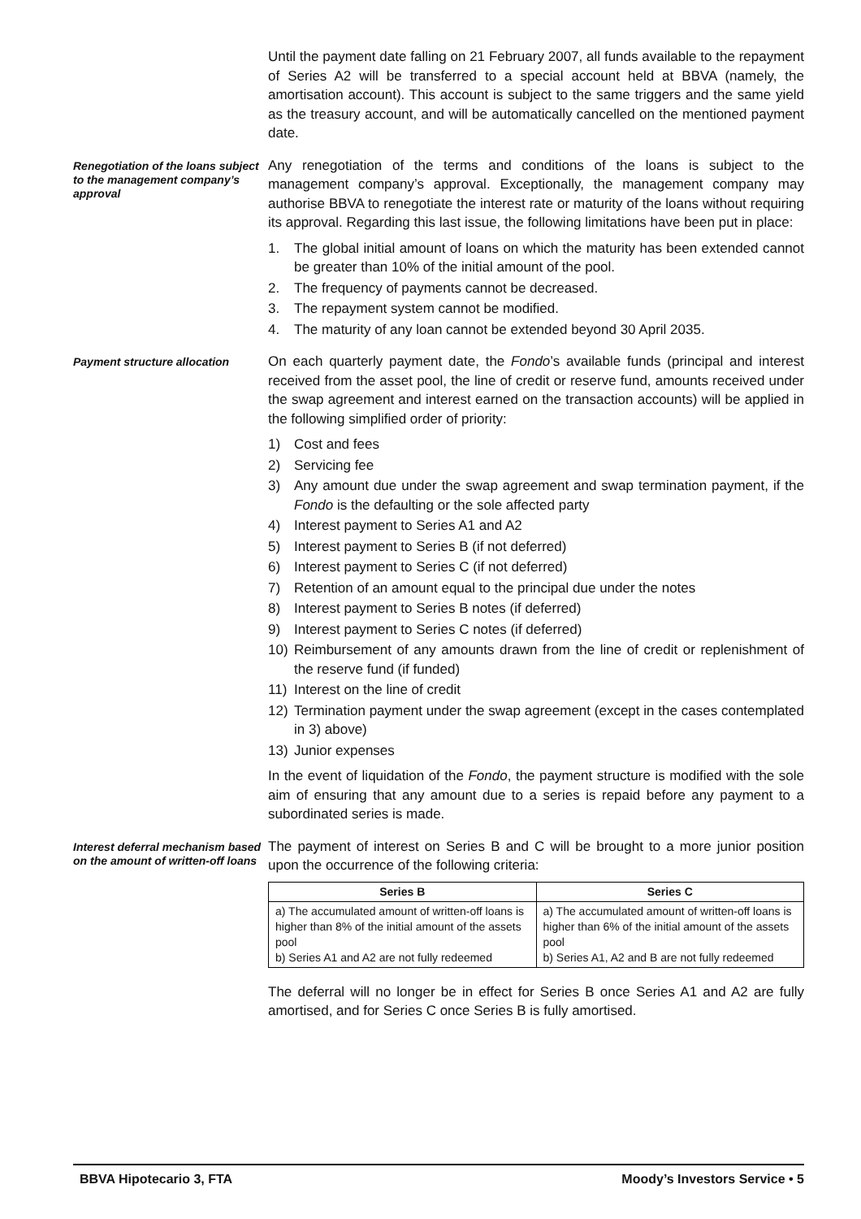Until the payment date falling on 21 February 2007, all funds available to the repayment of Series A2 will be transferred to a special account held at BBVA (namely, the amortisation account). This account is subject to the same triggers and the same yield as the treasury account, and will be automatically cancelled on the mentioned payment date.
Renegotiation of the loans subject to the management company’s approval
Any renegotiation of the terms and conditions of the loans is subject to the management company’s approval. Exceptionally, the management company may authorise BBVA to renegotiate the interest rate or maturity of the loans without requiring its approval. Regarding this last issue, the following limitations have been put in place:
1. The global initial amount of loans on which the maturity has been extended cannot be greater than 10% of the initial amount of the pool.
2. The frequency of payments cannot be decreased.
3. The repayment system cannot be modified.
4. The maturity of any loan cannot be extended beyond 30 April 2035.
Payment structure allocation
On each quarterly payment date, the Fondo’s available funds (principal and interest received from the asset pool, the line of credit or reserve fund, amounts received under the swap agreement and interest earned on the transaction accounts) will be applied in the following simplified order of priority:
1) Cost and fees
2) Servicing fee
3) Any amount due under the swap agreement and swap termination payment, if the Fondo is the defaulting or the sole affected party
4) Interest payment to Series A1 and A2
5) Interest payment to Series B (if not deferred)
6) Interest payment to Series C (if not deferred)
7) Retention of an amount equal to the principal due under the notes
8) Interest payment to Series B notes (if deferred)
9) Interest payment to Series C notes (if deferred)
10) Reimbursement of any amounts drawn from the line of credit or replenishment of the reserve fund (if funded)
11) Interest on the line of credit
12) Termination payment under the swap agreement (except in the cases contemplated in 3) above)
13) Junior expenses
In the event of liquidation of the Fondo, the payment structure is modified with the sole aim of ensuring that any amount due to a series is repaid before any payment to a subordinated series is made.
Interest deferral mechanism based on the amount of written-off loans
The payment of interest on Series B and C will be brought to a more junior position upon the occurrence of the following criteria:
| Series B | Series C |
| --- | --- |
| a) The accumulated amount of written-off loans is higher than 8% of the initial amount of the assets pool b) Series A1 and A2 are not fully redeemed | a) The accumulated amount of written-off loans is higher than 6% of the initial amount of the assets pool b) Series A1, A2 and B are not fully redeemed |
The deferral will no longer be in effect for Series B once Series A1 and A2 are fully amortised, and for Series C once Series B is fully amortised.
BBVA Hipotecario 3, FTA Moody’s Investors Service • 5